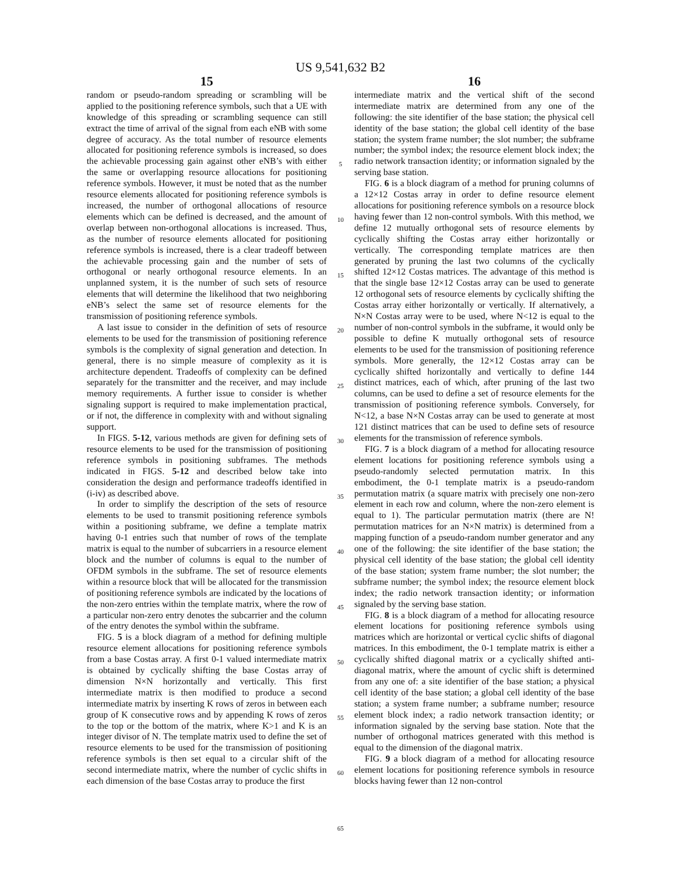US 9,541,632 B2
15
random or pseudo-random spreading or scrambling will be applied to the positioning reference symbols, such that a UE with knowledge of this spreading or scrambling sequence can still extract the time of arrival of the signal from each eNB with some degree of accuracy. As the total number of resource elements allocated for positioning reference symbols is increased, so does the achievable processing gain against other eNB’s with either the same or overlapping resource allocations for positioning reference symbols. However, it must be noted that as the number resource elements allocated for positioning reference symbols is increased, the number of orthogonal allocations of resource elements which can be defined is decreased, and the amount of overlap between non-orthogonal allocations is increased. Thus, as the number of resource elements allocated for positioning reference symbols is increased, there is a clear tradeoff between the achievable processing gain and the number of sets of orthogonal or nearly orthogonal resource elements. In an unplanned system, it is the number of such sets of resource elements that will determine the likelihood that two neighboring eNB’s select the same set of resource elements for the transmission of positioning reference symbols.
A last issue to consider in the definition of sets of resource elements to be used for the transmission of positioning reference symbols is the complexity of signal generation and detection. In general, there is no simple measure of complexity as it is architecture dependent. Tradeoffs of complexity can be defined separately for the transmitter and the receiver, and may include memory requirements. A further issue to consider is whether signaling support is required to make implementation practical, or if not, the difference in complexity with and without signaling support.
In FIGS. 5-12, various methods are given for defining sets of resource elements to be used for the transmission of positioning reference symbols in positioning subframes. The methods indicated in FIGS. 5-12 and described below take into consideration the design and performance tradeoffs identified in (i-iv) as described above.
In order to simplify the description of the sets of resource elements to be used to transmit positioning reference symbols within a positioning subframe, we define a template matrix having 0-1 entries such that number of rows of the template matrix is equal to the number of subcarriers in a resource element block and the number of columns is equal to the number of OFDM symbols in the subframe. The set of resource elements within a resource block that will be allocated for the transmission of positioning reference symbols are indicated by the locations of the non-zero entries within the template matrix, where the row of a particular non-zero entry denotes the subcarrier and the column of the entry denotes the symbol within the subframe.
FIG. 5 is a block diagram of a method for defining multiple resource element allocations for positioning reference symbols from a base Costas array. A first 0-1 valued intermediate matrix is obtained by cyclically shifting the base Costas array of dimension N×N horizontally and vertically. This first intermediate matrix is then modified to produce a second intermediate matrix by inserting K rows of zeros in between each group of K consecutive rows and by appending K rows of zeros to the top or the bottom of the matrix, where K>1 and K is an integer divisor of N. The template matrix used to define the set of resource elements to be used for the transmission of positioning reference symbols is then set equal to a circular shift of the second intermediate matrix, where the number of cyclic shifts in each dimension of the base Costas array to produce the first
5
10
15
20
25
30
35
40
45
50
55
60
65
16
intermediate matrix and the vertical shift of the second intermediate matrix are determined from any one of the following: the site identifier of the base station; the physical cell identity of the base station; the global cell identity of the base station; the system frame number; the slot number; the subframe number; the symbol index; the resource element block index; the radio network transaction identity; or information signaled by the serving base station.
FIG. 6 is a block diagram of a method for pruning columns of a 12×12 Costas array in order to define resource element allocations for positioning reference symbols on a resource block having fewer than 12 non-control symbols. With this method, we define 12 mutually orthogonal sets of resource elements by cyclically shifting the Costas array either horizontally or vertically. The corresponding template matrices are then generated by pruning the last two columns of the cyclically shifted 12×12 Costas matrices. The advantage of this method is that the single base 12×12 Costas array can be used to generate 12 orthogonal sets of resource elements by cyclically shifting the Costas array either horizontally or vertically. If alternatively, a N×N Costas array were to be used, where N<12 is equal to the number of non-control symbols in the subframe, it would only be possible to define K mutually orthogonal sets of resource elements to be used for the transmission of positioning reference symbols. More generally, the 12×12 Costas array can be cyclically shifted horizontally and vertically to define 144 distinct matrices, each of which, after pruning of the last two columns, can be used to define a set of resource elements for the transmission of positioning reference symbols. Conversely, for N<12, a base N×N Costas array can be used to generate at most 121 distinct matrices that can be used to define sets of resource elements for the transmission of reference symbols.
FIG. 7 is a block diagram of a method for allocating resource element locations for positioning reference symbols using a pseudo-randomly selected permutation matrix. In this embodiment, the 0-1 template matrix is a pseudo-random permutation matrix (a square matrix with precisely one non-zero element in each row and column, where the non-zero element is equal to 1). The particular permutation matrix (there are N! permutation matrices for an N×N matrix) is determined from a mapping function of a pseudo-random number generator and any one of the following: the site identifier of the base station; the physical cell identity of the base station; the global cell identity of the base station; system frame number; the slot number; the subframe number; the symbol index; the resource element block index; the radio network transaction identity; or information signaled by the serving base station.
FIG. 8 is a block diagram of a method for allocating resource element locations for positioning reference symbols using matrices which are horizontal or vertical cyclic shifts of diagonal matrices. In this embodiment, the 0-1 template matrix is either a cyclically shifted diagonal matrix or a cyclically shifted anti-diagonal matrix, where the amount of cyclic shift is determined from any one of: a site identifier of the base station; a physical cell identity of the base station; a global cell identity of the base station; a system frame number; a subframe number; resource element block index; a radio network transaction identity; or information signaled by the serving base station. Note that the number of orthogonal matrices generated with this method is equal to the dimension of the diagonal matrix.
FIG. 9 a block diagram of a method for allocating resource element locations for positioning reference symbols in resource blocks having fewer than 12 non-control